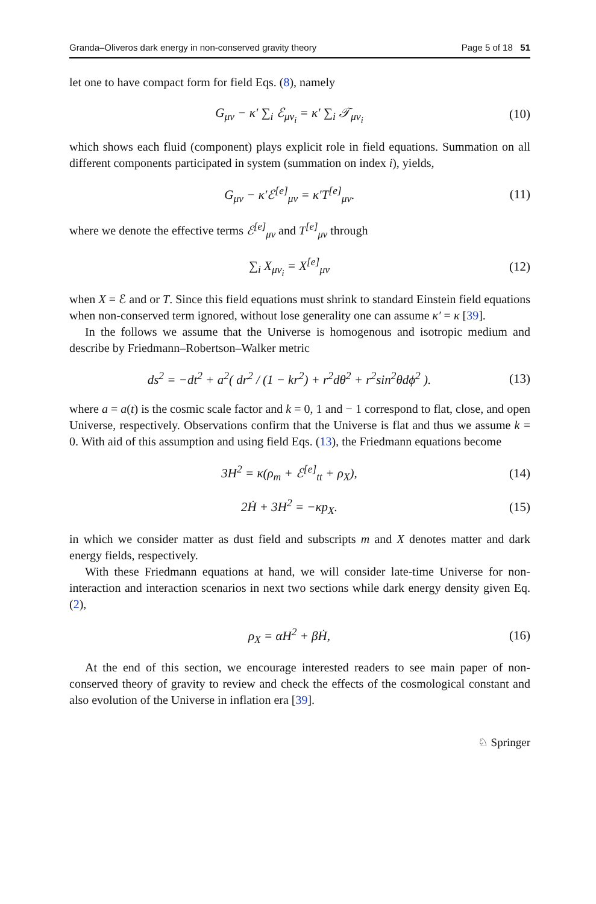Granda–Oliveros dark energy in non-conserved gravity theory Page 5 of 18 51
let one to have compact form for field Eqs. (8), namely
G<sub>μν</sub> − κ′ ∑<sub>i</sub> ℰ<sub>μν<sub>i</sub></sub> = κ′ ∑<sub>i</sub> 𝒯<sub>μν<sub>i</sub></sub> (10)
which shows each fluid (component) plays explicit role in field equations. Summation on all different components participated in system (summation on index i), yields,
G<sub>μν</sub> − κ′ℰ<sup>[e]</sup><sub>μν</sub> = κ′T<sup>[e]</sup><sub>μν</sub>. (11)
where we denote the effective terms ℰ<sup>[e]</sup><sub>μν</sub> and T<sup>[e]</sup><sub>μν</sub> through
∑<sub>i</sub> X<sub>μν<sub>i</sub></sub> = X<sup>[e]</sup><sub>μν</sub> (12)
when X = ℰ and or T. Since this field equations must shrink to standard Einstein field equations when non-conserved term ignored, without lose generality one can assume κ′ = κ [39].
In the follows we assume that the Universe is homogenous and isotropic medium and describe by Friedmann–Robertson–Walker metric
ds<sup>2</sup> = −dt<sup>2</sup> + a<sup>2</sup>( dr<sup>2</sup> / (1 − kr<sup>2</sup>) + r<sup>2</sup>dθ<sup>2</sup> + r<sup>2</sup>sin<sup>2</sup>θdϕ<sup>2</sup> ). (13)
where a = a(t) is the cosmic scale factor and k = 0, 1 and − 1 correspond to flat, close, and open Universe, respectively. Observations confirm that the Universe is flat and thus we assume k = 0. With aid of this assumption and using field Eqs. (13), the Friedmann equations become
3H<sup>2</sup> = κ(ρ<sub>m</sub> + ℰ<sup>[e]</sup><sub>tt</sub> + ρ<sub>X</sub>), (14)
2Ḣ + 3H<sup>2</sup> = −κp<sub>X</sub>. (15)
in which we consider matter as dust field and subscripts m and X denotes matter and dark energy fields, respectively.
With these Friedmann equations at hand, we will consider late-time Universe for non-interaction and interaction scenarios in next two sections while dark energy density given Eq. (2),
ρ<sub>X</sub> = αH<sup>2</sup> + βḢ, (16)
At the end of this section, we encourage interested readers to see main paper of non-conserved theory of gravity to review and check the effects of the cosmological constant and also evolution of the Universe in inflation era [39].
♘ Springer